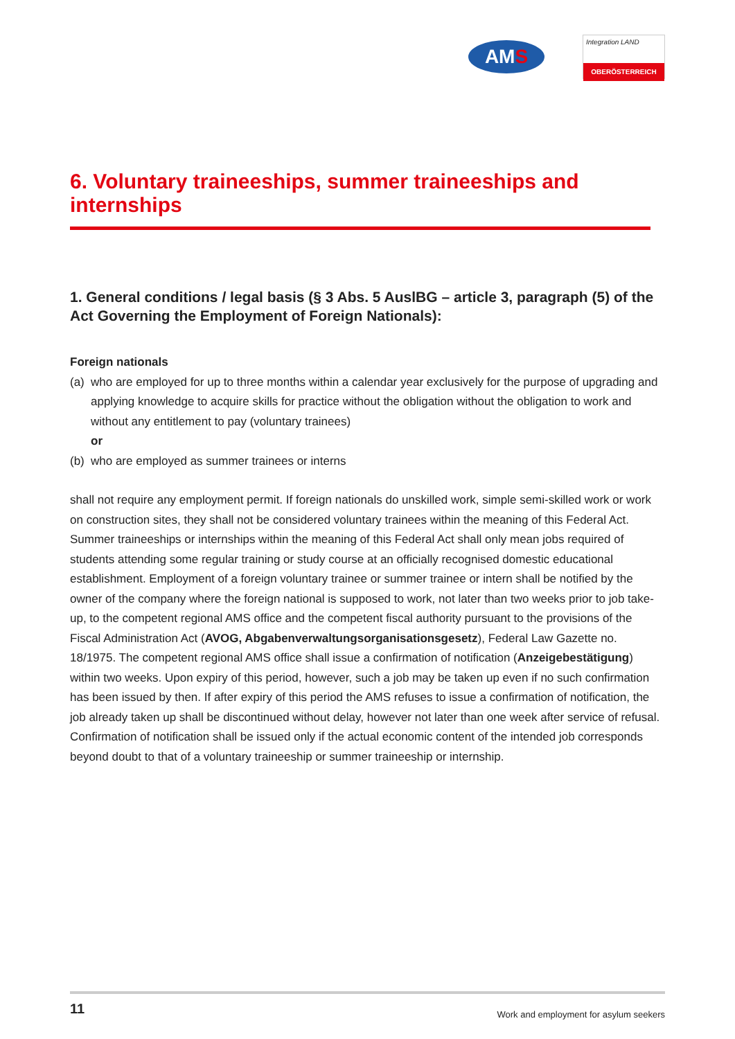AMS
Integration LAND
OBERÖSTERREICH
6. Voluntary traineeships, summer traineeships and internships
1. General conditions / legal basis (§ 3 Abs. 5 AuslBG – article 3, paragraph (5) of the Act Governing the Employment of Foreign Nationals):
Foreign nationals
(a)
who are employed for up to three months within a calendar year exclusively for the purpose of upgrading and applying knowledge to acquire skills for practice without the obligation without the obligation to work and without any entitlement to pay (voluntary trainees)
or
(b)
who are employed as summer trainees or interns
shall not require any employment permit. If foreign nationals do unskilled work, simple semi-skilled work or work on construction sites, they shall not be considered voluntary trainees within the meaning of this Federal Act. Summer traineeships or internships within the meaning of this Federal Act shall only mean jobs required of students attending some regular training or study course at an officially recognised domestic educational establishment. Employment of a foreign voluntary trainee or summer trainee or intern shall be notified by the owner of the company where the foreign national is supposed to work, not later than two weeks prior to job take-up, to the competent regional AMS office and the competent fiscal authority pursuant to the provisions of the Fiscal Administration Act (AVOG, Abgabenverwaltungsorganisationsgesetz), Federal Law Gazette no. 18/1975. The competent regional AMS office shall issue a confirmation of notification (Anzeigebestätigung) within two weeks. Upon expiry of this period, however, such a job may be taken up even if no such confirmation has been issued by then. If after expiry of this period the AMS refuses to issue a confirmation of notification, the job already taken up shall be discontinued without delay, however not later than one week after service of refusal. Confirmation of notification shall be issued only if the actual economic content of the intended job corresponds beyond doubt to that of a voluntary traineeship or summer traineeship or internship.
11 Work and employment for asylum seekers